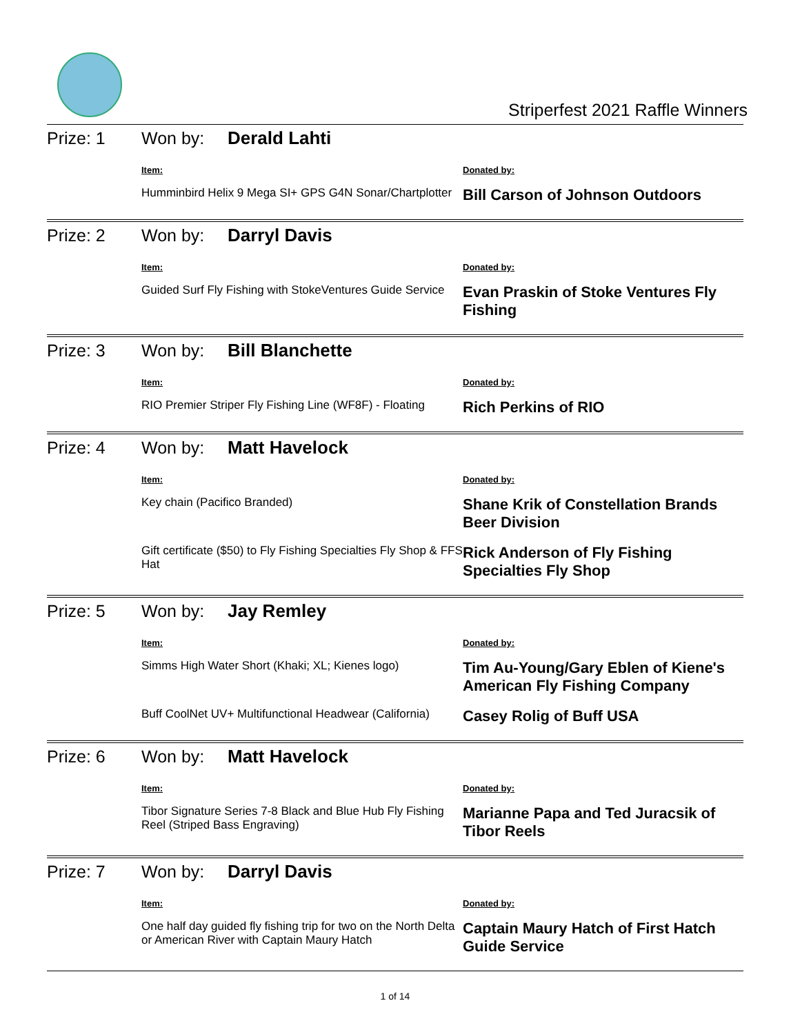Striperfest 2021 Raffle Winners
Prize: 1 Won by: Derald Lahti
| Item: | Donated by: |
| --- | --- |
| Humminbird Helix 9 Mega SI+ GPS G4N Sonar/Chartplotter | Bill Carson of Johnson Outdoors |
Prize: 2 Won by: Darryl Davis
| Item: | Donated by: |
| --- | --- |
| Guided Surf Fly Fishing with StokeVentures Guide Service | Evan Praskin of Stoke Ventures Fly Fishing |
Prize: 3 Won by: Bill Blanchette
| Item: | Donated by: |
| --- | --- |
| RIO Premier Striper Fly Fishing Line (WF8F) - Floating | Rich Perkins of RIO |
Prize: 4 Won by: Matt Havelock
| Item: | Donated by: |
| --- | --- |
| Key chain (Pacifico Branded) | Shane Krik of Constellation Brands Beer Division |
| Gift certificate ($50) to Fly Fishing Specialties Fly Shop & FFS Hat | Rick Anderson of Fly Fishing Specialties Fly Shop |
Prize: 5 Won by: Jay Remley
| Item: | Donated by: |
| --- | --- |
| Simms High Water Short (Khaki; XL; Kienes logo) | Tim Au-Young/Gary Eblen of Kiene's American Fly Fishing Company |
| Buff CoolNet UV+ Multifunctional Headwear (California) | Casey Rolig of Buff USA |
Prize: 6 Won by: Matt Havelock
| Item: | Donated by: |
| --- | --- |
| Tibor Signature Series 7-8 Black and Blue Hub Fly Fishing Reel (Striped Bass Engraving) | Marianne Papa and Ted Juracsik of Tibor Reels |
Prize: 7 Won by: Darryl Davis
| Item: | Donated by: |
| --- | --- |
| One half day guided fly fishing trip for two on the North Delta or American River with Captain Maury Hatch | Captain Maury Hatch of First Hatch Guide Service |
1 of 14